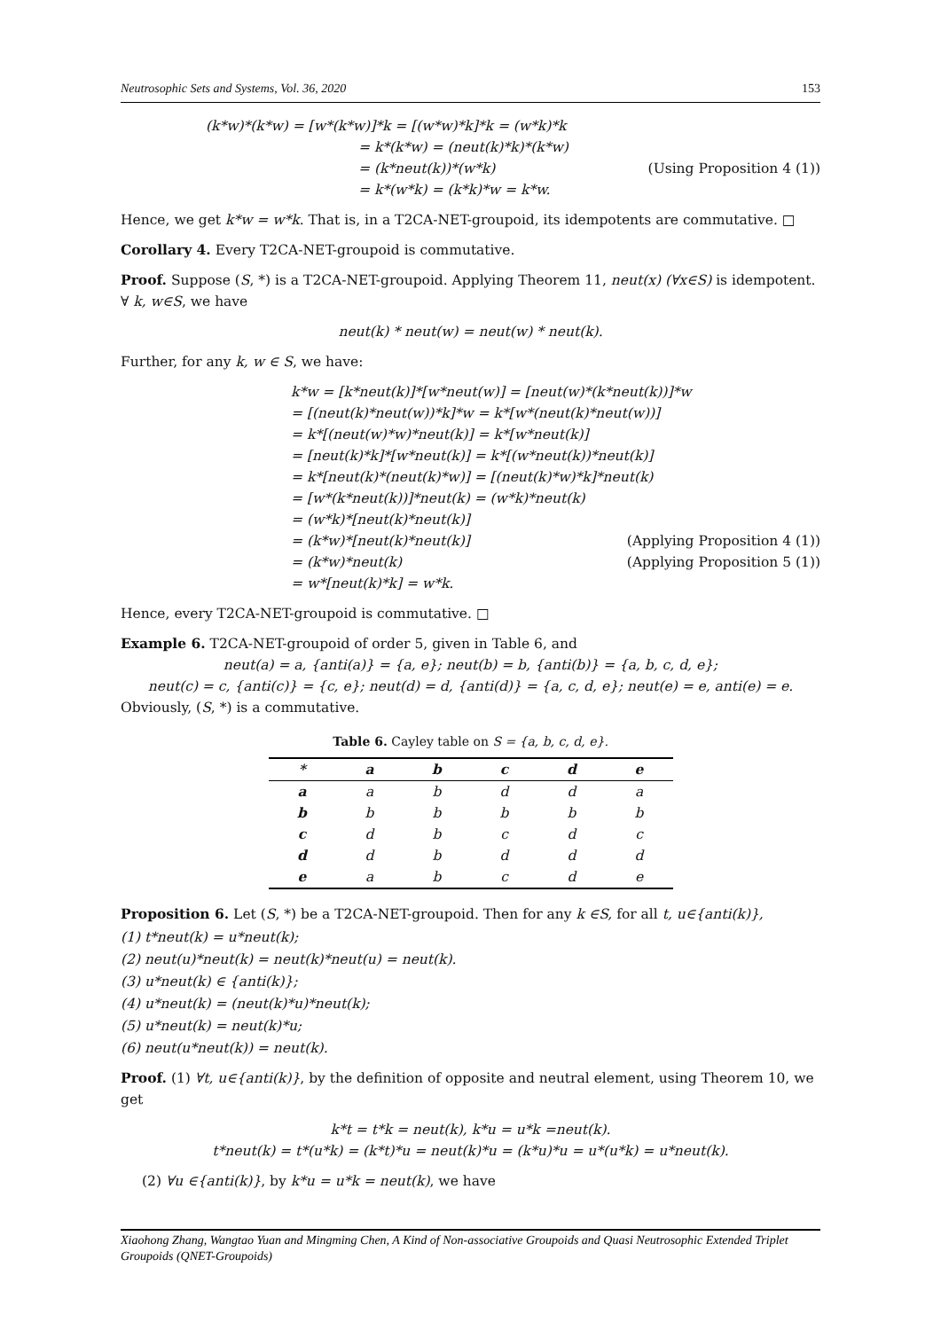Neutrosophic Sets and Systems, Vol. 36, 2020 153
(k*w)*(k*w) = [w*(k*w)]*k = [(w*w)*k]*k = (w*k)*k
= k*(k*w) = (neut(k)*k)*(k*w)
= (k*neut(k))*(w*k) (Using Proposition 4 (1))
= k*(w*k) = (k*k)*w = k*w.
Hence, we get k*w = w*k. That is, in a T2CA-NET-groupoid, its idempotents are commutative. □
Corollary 4. Every T2CA-NET-groupoid is commutative.
Proof. Suppose (S, *) is a T2CA-NET-groupoid. Applying Theorem 11, neut(x) (∀x∈S) is idempotent. ∀ k, w∈S, we have
neut(k) * neut(w) = neut(w) * neut(k).
Further, for any k, w ∈ S, we have:
k*w = [k*neut(k)]*[w*neut(w)] = [neut(w)*(k*neut(k))]*w
= [(neut(k)*neut(w))*k]*w = k*[w*(neut(k)*neut(w))]
= k*[(neut(w)*w)*neut(k)] = k*[w*neut(k)]
= [neut(k)*k]*[w*neut(k)] = k*[(w*neut(k))*neut(k)]
= k*[neut(k)*(neut(k)*w)] = [(neut(k)*w)*k]*neut(k)
= [w*(k*neut(k))]*neut(k) = (w*k)*neut(k)
= (w*k)*[neut(k)*neut(k)]
= (k*w)*[neut(k)*neut(k)] (Applying Proposition 4 (1))
= (k*w)*neut(k) (Applying Proposition 5 (1))
= w*[neut(k)*k] = w*k.
Hence, every T2CA-NET-groupoid is commutative. □
Example 6. T2CA-NET-groupoid of order 5, given in Table 6, and
neut(a) = a, {anti(a)} = {a, e}; neut(b) = b, {anti(b)} = {a, b, c, d, e};
neut(c) = c, {anti(c)} = {c, e}; neut(d) = d, {anti(d)} = {a, c, d, e}; neut(e) = e, anti(e) = e.
Obviously, (S, *) is a commutative.
Table 6. Cayley table on S = {a, b, c, d, e}.
| * | a | b | c | d | e |
| --- | --- | --- | --- | --- | --- |
| a | a | b | d | d | a |
| b | b | b | b | b | b |
| c | d | b | c | d | c |
| d | d | b | d | d | d |
| e | a | b | c | d | e |
Proposition 6. Let (S, *) be a T2CA-NET-groupoid. Then for any k ∈S, for all t, u∈{anti(k)},
(1) t*neut(k) = u*neut(k);
(2) neut(u)*neut(k) = neut(k)*neut(u) = neut(k).
(3) u*neut(k) ∈ {anti(k)};
(4) u*neut(k) = (neut(k)*u)*neut(k);
(5) u*neut(k) = neut(k)*u;
(6) neut(u*neut(k)) = neut(k).
Proof. (1) ∀t, u∈{anti(k)}, by the definition of opposite and neutral element, using Theorem 10, we get
k*t = t*k = neut(k), k*u = u*k =neut(k).
t*neut(k) = t*(u*k) = (k*t)*u = neut(k)*u = (k*u)*u = u*(u*k) = u*neut(k).
(2) ∀u ∈{anti(k)}, by k*u = u*k = neut(k), we have
Xiaohong Zhang, Wangtao Yuan and Mingming Chen, A Kind of Non-associative Groupoids and Quasi Neutrosophic Extended Triplet Groupoids (QNET-Groupoids)